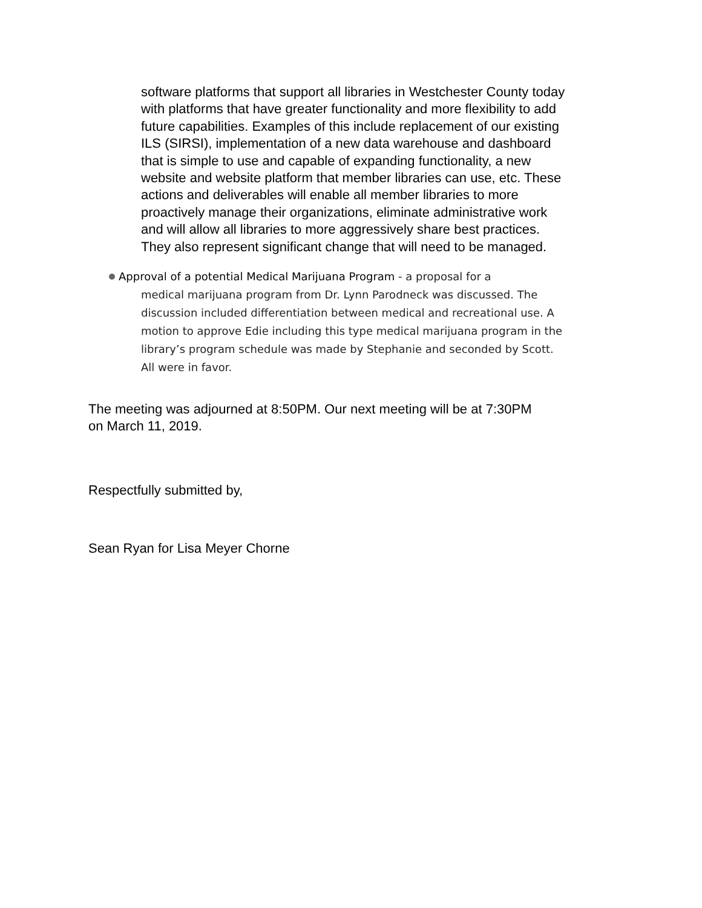software platforms that support all libraries in Westchester County today with platforms that have greater functionality and more flexibility to add future capabilities. Examples of this include replacement of our existing ILS (SIRSI), implementation of a new data warehouse and dashboard that is simple to use and capable of expanding functionality, a new website and website platform that member libraries can use, etc. These actions and deliverables will enable all member libraries to more proactively manage their organizations, eliminate administrative work and will allow all libraries to more aggressively share best practices. They also represent significant change that will need to be managed.
Approval of a potential Medical Marijuana Program - a proposal for a
medical marijuana program from Dr. Lynn Parodneck was discussed. The discussion included differentiation between medical and recreational use. A motion to approve Edie including this type medical marijuana program in the library’s program schedule was made by Stephanie and seconded by Scott. All were in favor.
The meeting was adjourned at 8:50PM. Our next meeting will be at 7:30PM on March 11, 2019.
Respectfully submitted by,
Sean Ryan for Lisa Meyer Chorne